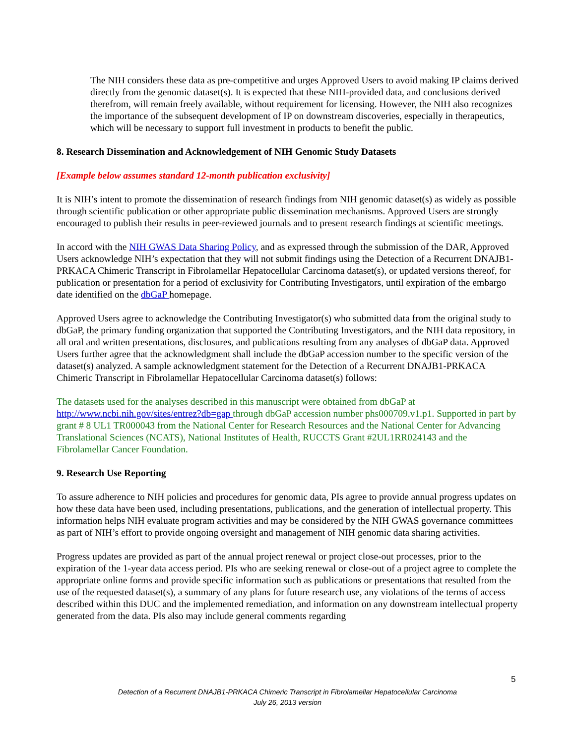The NIH considers these data as pre-competitive and urges Approved Users to avoid making IP claims derived directly from the genomic dataset(s). It is expected that these NIH-provided data, and conclusions derived therefrom, will remain freely available, without requirement for licensing. However, the NIH also recognizes the importance of the subsequent development of IP on downstream discoveries, especially in therapeutics, which will be necessary to support full investment in products to benefit the public.
8. Research Dissemination and Acknowledgement of NIH Genomic Study Datasets
[Example below assumes standard 12-month publication exclusivity]
It is NIH’s intent to promote the dissemination of research findings from NIH genomic dataset(s) as widely as possible through scientific publication or other appropriate public dissemination mechanisms. Approved Users are strongly encouraged to publish their results in peer-reviewed journals and to present research findings at scientific meetings.
In accord with the NIH GWAS Data Sharing Policy, and as expressed through the submission of the DAR, Approved Users acknowledge NIH’s expectation that they will not submit findings using the Detection of a Recurrent DNAJB1-PRKACA Chimeric Transcript in Fibrolamellar Hepatocellular Carcinoma dataset(s), or updated versions thereof, for publication or presentation for a period of exclusivity for Contributing Investigators, until expiration of the embargo date identified on the dbGaP homepage.
Approved Users agree to acknowledge the Contributing Investigator(s) who submitted data from the original study to dbGaP, the primary funding organization that supported the Contributing Investigators, and the NIH data repository, in all oral and written presentations, disclosures, and publications resulting from any analyses of dbGaP data. Approved Users further agree that the acknowledgment shall include the dbGaP accession number to the specific version of the dataset(s) analyzed. A sample acknowledgment statement for the Detection of a Recurrent DNAJB1-PRKACA Chimeric Transcript in Fibrolamellar Hepatocellular Carcinoma dataset(s) follows:
The datasets used for the analyses described in this manuscript were obtained from dbGaP at http://www.ncbi.nih.gov/sites/entrez?db=gap through dbGaP accession number phs000709.v1.p1. Supported in part by grant # 8 UL1 TR000043 from the National Center for Research Resources and the National Center for Advancing Translational Sciences (NCATS), National Institutes of Health, RUCCTS Grant #2UL1RR024143 and the Fibrolamellar Cancer Foundation.
9. Research Use Reporting
To assure adherence to NIH policies and procedures for genomic data, PIs agree to provide annual progress updates on how these data have been used, including presentations, publications, and the generation of intellectual property. This information helps NIH evaluate program activities and may be considered by the NIH GWAS governance committees as part of NIH’s effort to provide ongoing oversight and management of NIH genomic data sharing activities.
Progress updates are provided as part of the annual project renewal or project close-out processes, prior to the expiration of the 1-year data access period. PIs who are seeking renewal or close-out of a project agree to complete the appropriate online forms and provide specific information such as publications or presentations that resulted from the use of the requested dataset(s), a summary of any plans for future research use, any violations of the terms of access described within this DUC and the implemented remediation, and information on any downstream intellectual property generated from the data. PIs also may include general comments regarding
5
Detection of a Recurrent DNAJB1-PRKACA Chimeric Transcript in Fibrolamellar Hepatocellular Carcinoma
July 26, 2013 version